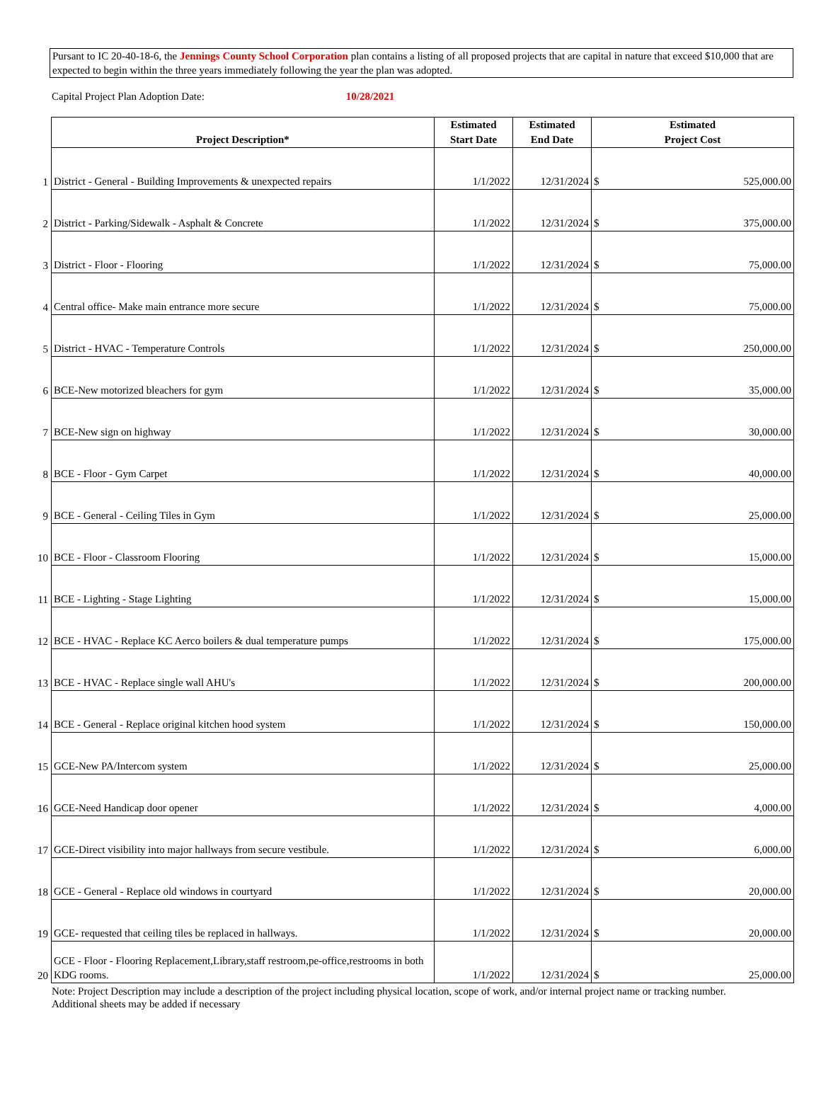Pursant to IC 20-40-18-6, the Jennings County School Corporation plan contains a listing of all proposed projects that are capital in nature that exceed $10,000 that are expected to begin within the three years immediately following the year the plan was adopted.
Capital Project Plan Adoption Date: 10/28/2021
| | Project Description* | Estimated Start Date | Estimated End Date | Estimated Project Cost |
| --- | --- | --- | --- | --- |
| 1 | District - General - Building Improvements & unexpected repairs | 1/1/2022 | 12/31/2024 | $ 525,000.00 |
| 2 | District - Parking/Sidewalk - Asphalt & Concrete | 1/1/2022 | 12/31/2024 | $ 375,000.00 |
| 3 | District - Floor - Flooring | 1/1/2022 | 12/31/2024 | $ 75,000.00 |
| 4 | Central office- Make main entrance more secure | 1/1/2022 | 12/31/2024 | $ 75,000.00 |
| 5 | District - HVAC - Temperature Controls | 1/1/2022 | 12/31/2024 | $ 250,000.00 |
| 6 | BCE-New motorized bleachers for gym | 1/1/2022 | 12/31/2024 | $ 35,000.00 |
| 7 | BCE-New sign on highway | 1/1/2022 | 12/31/2024 | $ 30,000.00 |
| 8 | BCE - Floor - Gym Carpet | 1/1/2022 | 12/31/2024 | $ 40,000.00 |
| 9 | BCE - General - Ceiling Tiles in Gym | 1/1/2022 | 12/31/2024 | $ 25,000.00 |
| 10 | BCE - Floor - Classroom Flooring | 1/1/2022 | 12/31/2024 | $ 15,000.00 |
| 11 | BCE - Lighting - Stage Lighting | 1/1/2022 | 12/31/2024 | $ 15,000.00 |
| 12 | BCE - HVAC - Replace KC Aerco boilers & dual temperature pumps | 1/1/2022 | 12/31/2024 | $ 175,000.00 |
| 13 | BCE - HVAC - Replace single wall AHU's | 1/1/2022 | 12/31/2024 | $ 200,000.00 |
| 14 | BCE - General - Replace original kitchen hood system | 1/1/2022 | 12/31/2024 | $ 150,000.00 |
| 15 | GCE-New PA/Intercom system | 1/1/2022 | 12/31/2024 | $ 25,000.00 |
| 16 | GCE-Need Handicap door opener | 1/1/2022 | 12/31/2024 | $ 4,000.00 |
| 17 | GCE-Direct visibility into major hallways from secure vestibule. | 1/1/2022 | 12/31/2024 | $ 6,000.00 |
| 18 | GCE - General - Replace old windows in courtyard | 1/1/2022 | 12/31/2024 | $ 20,000.00 |
| 19 | GCE- requested that ceiling tiles be replaced in hallways. | 1/1/2022 | 12/31/2024 | $ 20,000.00 |
| 20 | GCE - Floor - Flooring Replacement,Library,staff restroom,pe-office,restrooms in both KDG rooms. | 1/1/2022 | 12/31/2024 | $ 25,000.00 |
Note: Project Description may include a description of the project including physical location, scope of work, and/or internal project name or tracking number.
Additional sheets may be added if necessary